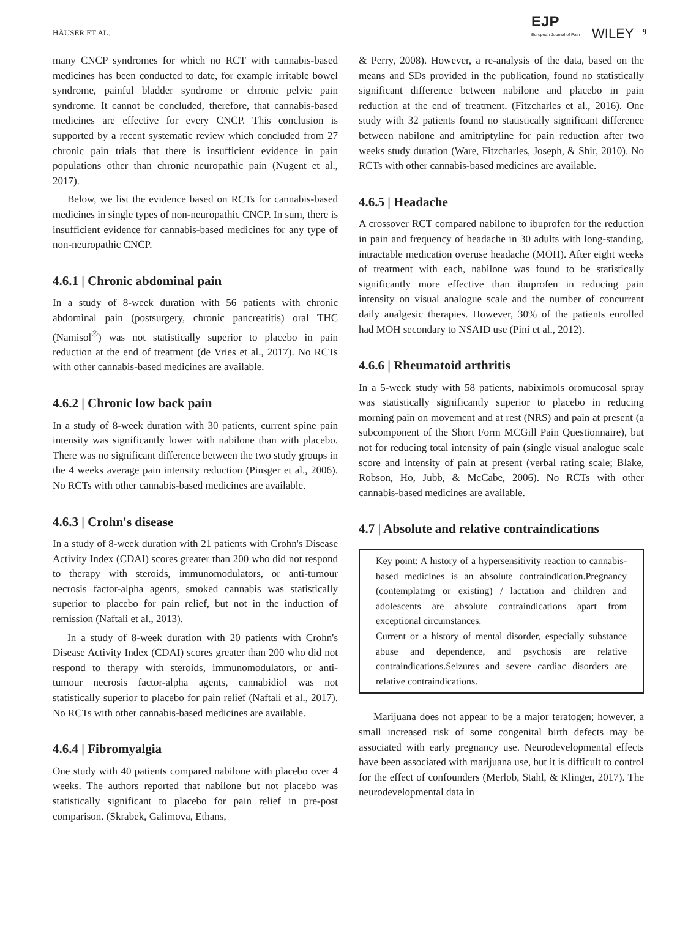HÄUSER ET AL. EJP
European Journal of Pain WILEY 9
many CNCP syndromes for which no RCT with cannabis-based medicines has been conducted to date, for example irritable bowel syndrome, painful bladder syndrome or chronic pelvic pain syndrome. It cannot be concluded, therefore, that cannabis-based medicines are effective for every CNCP. This conclusion is supported by a recent systematic review which concluded from 27 chronic pain trials that there is insufficient evidence in pain populations other than chronic neuropathic pain (Nugent et al., 2017).
Below, we list the evidence based on RCTs for cannabis-based medicines in single types of non-neuropathic CNCP. In sum, there is insufficient evidence for cannabis-based medicines for any type of non-neuropathic CNCP.
4.6.1 | Chronic abdominal pain
In a study of 8-week duration with 56 patients with chronic abdominal pain (postsurgery, chronic pancreatitis) oral THC (Namisol<sup>®</sup>) was not statistically superior to placebo in pain reduction at the end of treatment (de Vries et al., 2017). No RCTs with other cannabis-based medicines are available.
4.6.2 | Chronic low back pain
In a study of 8-week duration with 30 patients, current spine pain intensity was significantly lower with nabilone than with placebo. There was no significant difference between the two study groups in the 4 weeks average pain intensity reduction (Pinsger et al., 2006). No RCTs with other cannabis-based medicines are available.
4.6.3 | Crohn's disease
In a study of 8-week duration with 21 patients with Crohn's Disease Activity Index (CDAI) scores greater than 200 who did not respond to therapy with steroids, immunomodulators, or anti-tumour necrosis factor-alpha agents, smoked cannabis was statistically superior to placebo for pain relief, but not in the induction of remission (Naftali et al., 2013).
In a study of 8-week duration with 20 patients with Crohn's Disease Activity Index (CDAI) scores greater than 200 who did not respond to therapy with steroids, immunomodulators, or anti-tumour necrosis factor-alpha agents, cannabidiol was not statistically superior to placebo for pain relief (Naftali et al., 2017). No RCTs with other cannabis-based medicines are available.
4.6.4 | Fibromyalgia
One study with 40 patients compared nabilone with placebo over 4 weeks. The authors reported that nabilone but not placebo was statistically significant to placebo for pain relief in pre-post comparison. (Skrabek, Galimova, Ethans,
& Perry, 2008). However, a re-analysis of the data, based on the means and SDs provided in the publication, found no statistically significant difference between nabilone and placebo in pain reduction at the end of treatment. (Fitzcharles et al., 2016). One study with 32 patients found no statistically significant difference between nabilone and amitriptyline for pain reduction after two weeks study duration (Ware, Fitzcharles, Joseph, & Shir, 2010). No RCTs with other cannabis-based medicines are available.
4.6.5 | Headache
A crossover RCT compared nabilone to ibuprofen for the reduction in pain and frequency of headache in 30 adults with long-standing, intractable medication overuse headache (MOH). After eight weeks of treatment with each, nabilone was found to be statistically significantly more effective than ibuprofen in reducing pain intensity on visual analogue scale and the number of concurrent daily analgesic therapies. However, 30% of the patients enrolled had MOH secondary to NSAID use (Pini et al., 2012).
4.6.6 | Rheumatoid arthritis
In a 5-week study with 58 patients, nabiximols oromucosal spray was statistically significantly superior to placebo in reducing morning pain on movement and at rest (NRS) and pain at present (a subcomponent of the Short Form MCGill Pain Questionnaire), but not for reducing total intensity of pain (single visual analogue scale score and intensity of pain at present (verbal rating scale; Blake, Robson, Ho, Jubb, & McCabe, 2006). No RCTs with other cannabis-based medicines are available.
4.7 | Absolute and relative contraindications
Key point: A history of a hypersensitivity reaction to cannabis-based medicines is an absolute contraindication.Pregnancy (contemplating or existing) / lactation and children and adolescents are absolute contraindications apart from exceptional circumstances.
Current or a history of mental disorder, especially substance abuse and dependence, and psychosis are relative contraindications.Seizures and severe cardiac disorders are relative contraindications.
Marijuana does not appear to be a major teratogen; however, a small increased risk of some congenital birth defects may be associated with early pregnancy use. Neurodevelopmental effects have been associated with marijuana use, but it is difficult to control for the effect of confounders (Merlob, Stahl, & Klinger, 2017). The neurodevelopmental data in